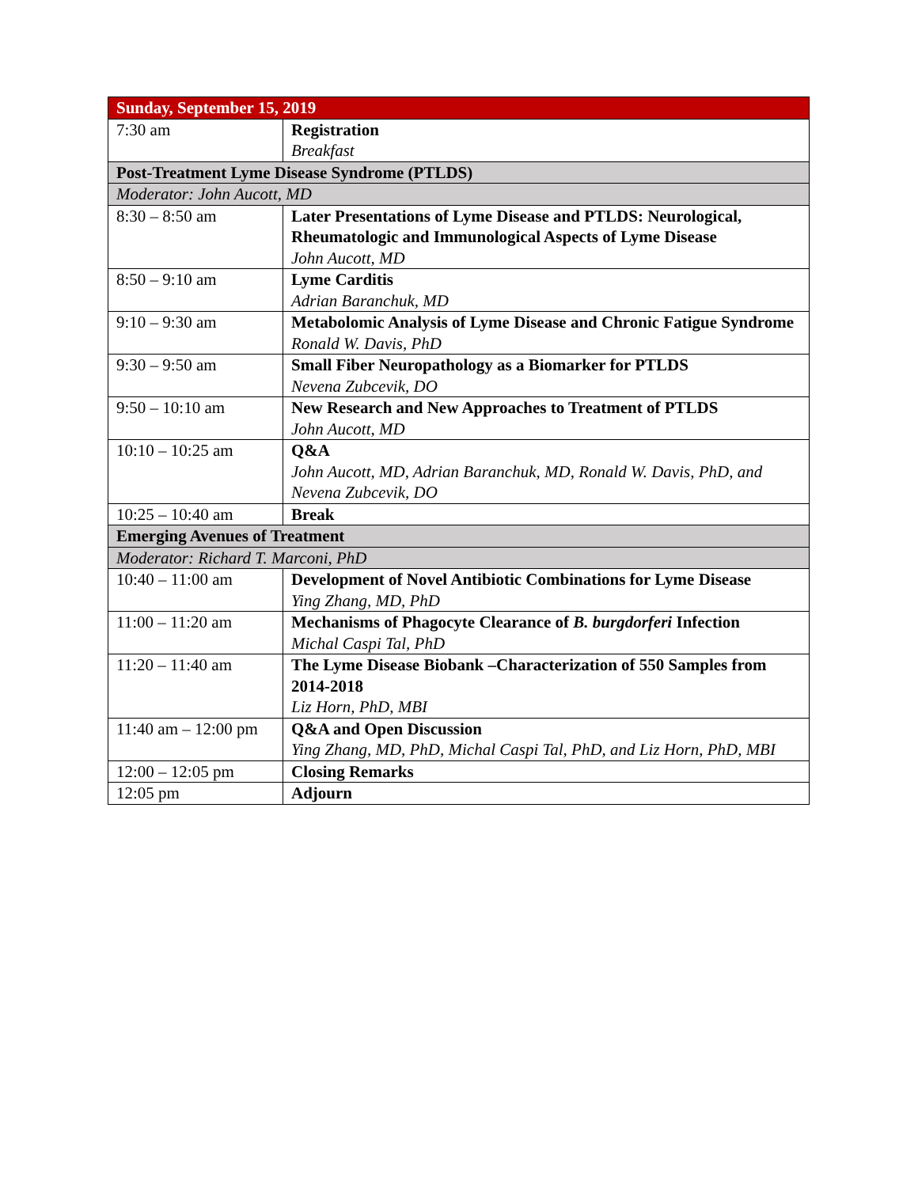| Sunday, September 15, 2019 | |
| --- | --- |
| 7:30 am | Registration Breakfast |
| Post-Treatment Lyme Disease Syndrome (PTLDS) | |
| Moderator: John Aucott, MD | |
| 8:30 – 8:50 am | Later Presentations of Lyme Disease and PTLDS: Neurological, Rheumatologic and Immunological Aspects of Lyme Disease John Aucott, MD |
| 8:50 – 9:10 am | Lyme Carditis Adrian Baranchuk, MD |
| 9:10 – 9:30 am | Metabolomic Analysis of Lyme Disease and Chronic Fatigue Syndrome Ronald W. Davis, PhD |
| 9:30 – 9:50 am | Small Fiber Neuropathology as a Biomarker for PTLDS Nevena Zubcevik, DO |
| 9:50 – 10:10 am | New Research and New Approaches to Treatment of PTLDS John Aucott, MD |
| 10:10 – 10:25 am | Q&A John Aucott, MD, Adrian Baranchuk, MD, Ronald W. Davis, PhD, and Nevena Zubcevik, DO |
| 10:25 – 10:40 am | Break |
| Emerging Avenues of Treatment | |
| Moderator: Richard T. Marconi, PhD | |
| 10:40 – 11:00 am | Development of Novel Antibiotic Combinations for Lyme Disease Ying Zhang, MD, PhD |
| 11:00 – 11:20 am | Mechanisms of Phagocyte Clearance of B. burgdorferi Infection Michal Caspi Tal, PhD |
| 11:20 – 11:40 am | The Lyme Disease Biobank –Characterization of 550 Samples from 2014-2018 Liz Horn, PhD, MBI |
| 11:40 am – 12:00 pm | Q&A and Open Discussion Ying Zhang, MD, PhD, Michal Caspi Tal, PhD, and Liz Horn, PhD, MBI |
| 12:00 – 12:05 pm | Closing Remarks |
| 12:05 pm | Adjourn |